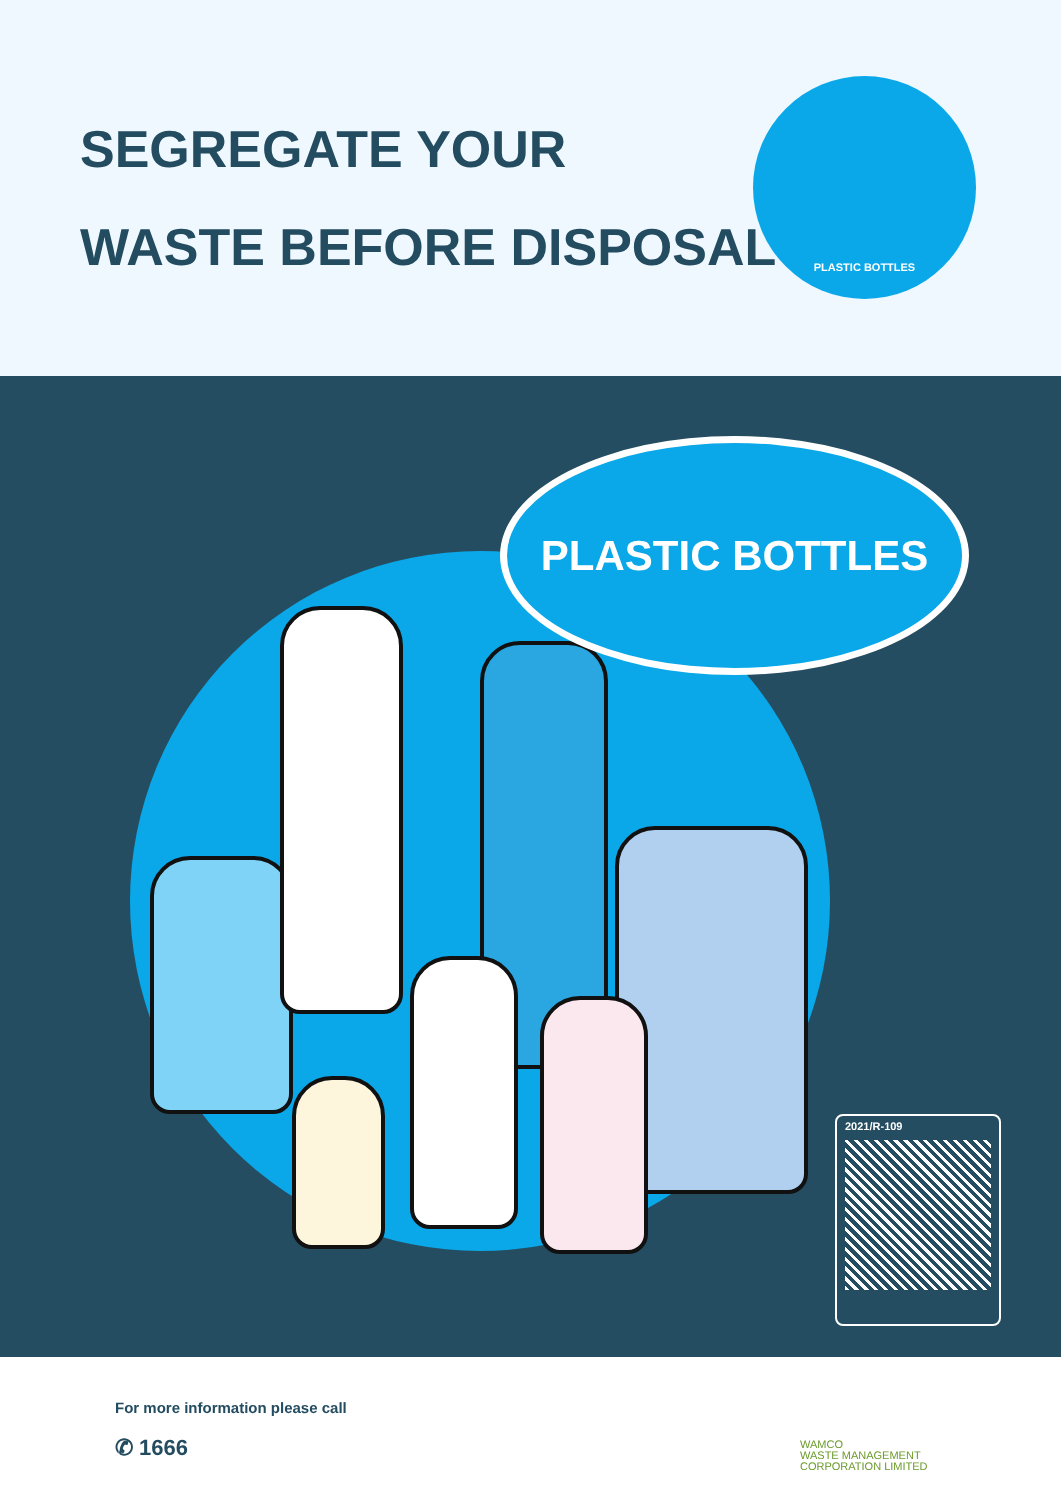SEGREGATE YOUR
WASTE BEFORE DISPOSAL
PLASTIC BOTTLES
PLASTIC BOTTLES
2021/R-109
For more information please call
✆ 1666
WAMCO
WASTE MANAGEMENT
CORPORATION LIMITED